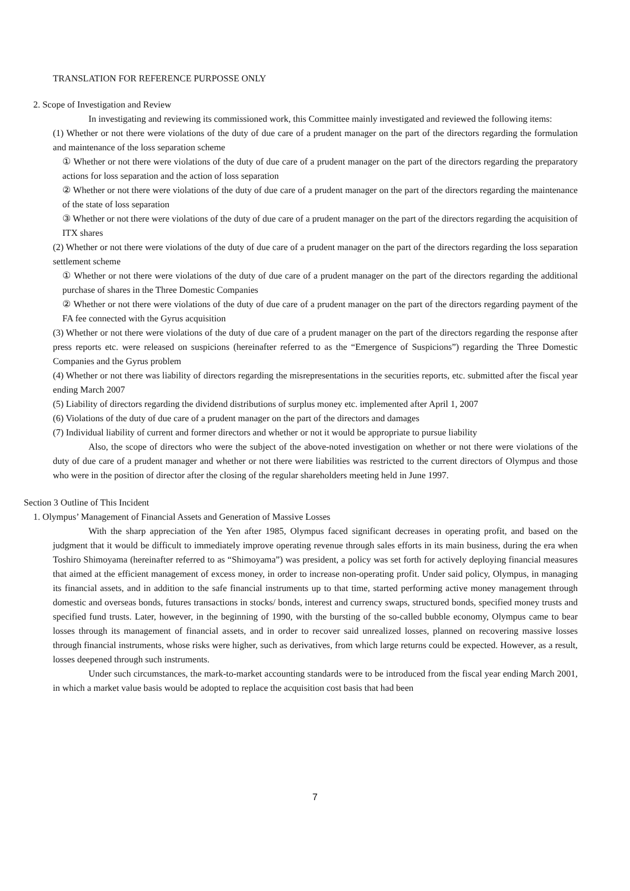TRANSLATION FOR REFERENCE PURPOSSE ONLY
2. Scope of Investigation and Review
In investigating and reviewing its commissioned work, this Committee mainly investigated and reviewed the following items:
(1) Whether or not there were violations of the duty of due care of a prudent manager on the part of the directors regarding the formulation and maintenance of the loss separation scheme
① Whether or not there were violations of the duty of due care of a prudent manager on the part of the directors regarding the preparatory actions for loss separation and the action of loss separation
② Whether or not there were violations of the duty of due care of a prudent manager on the part of the directors regarding the maintenance of the state of loss separation
③ Whether or not there were violations of the duty of due care of a prudent manager on the part of the directors regarding the acquisition of ITX shares
(2) Whether or not there were violations of the duty of due care of a prudent manager on the part of the directors regarding the loss separation settlement scheme
① Whether or not there were violations of the duty of due care of a prudent manager on the part of the directors regarding the additional purchase of shares in the Three Domestic Companies
② Whether or not there were violations of the duty of due care of a prudent manager on the part of the directors regarding payment of the FA fee connected with the Gyrus acquisition
(3) Whether or not there were violations of the duty of due care of a prudent manager on the part of the directors regarding the response after press reports etc. were released on suspicions (hereinafter referred to as the “Emergence of Suspicions”) regarding the Three Domestic Companies and the Gyrus problem
(4) Whether or not there was liability of directors regarding the misrepresentations in the securities reports, etc. submitted after the fiscal year ending March 2007
(5) Liability of directors regarding the dividend distributions of surplus money etc. implemented after April 1, 2007
(6) Violations of the duty of due care of a prudent manager on the part of the directors and damages
(7) Individual liability of current and former directors and whether or not it would be appropriate to pursue liability
Also, the scope of directors who were the subject of the above-noted investigation on whether or not there were violations of the duty of due care of a prudent manager and whether or not there were liabilities was restricted to the current directors of Olympus and those who were in the position of director after the closing of the regular shareholders meeting held in June 1997.
Section 3 Outline of This Incident
1. Olympus’ Management of Financial Assets and Generation of Massive Losses
With the sharp appreciation of the Yen after 1985, Olympus faced significant decreases in operating profit, and based on the judgment that it would be difficult to immediately improve operating revenue through sales efforts in its main business, during the era when Toshiro Shimoyama (hereinafter referred to as “Shimoyama”) was president, a policy was set forth for actively deploying financial measures that aimed at the efficient management of excess money, in order to increase non-operating profit. Under said policy, Olympus, in managing its financial assets, and in addition to the safe financial instruments up to that time, started performing active money management through domestic and overseas bonds, futures transactions in stocks/ bonds, interest and currency swaps, structured bonds, specified money trusts and specified fund trusts. Later, however, in the beginning of 1990, with the bursting of the so-called bubble economy, Olympus came to bear losses through its management of financial assets, and in order to recover said unrealized losses, planned on recovering massive losses through financial instruments, whose risks were higher, such as derivatives, from which large returns could be expected. However, as a result, losses deepened through such instruments.
Under such circumstances, the mark-to-market accounting standards were to be introduced from the fiscal year ending March 2001, in which a market value basis would be adopted to replace the acquisition cost basis that had been
7